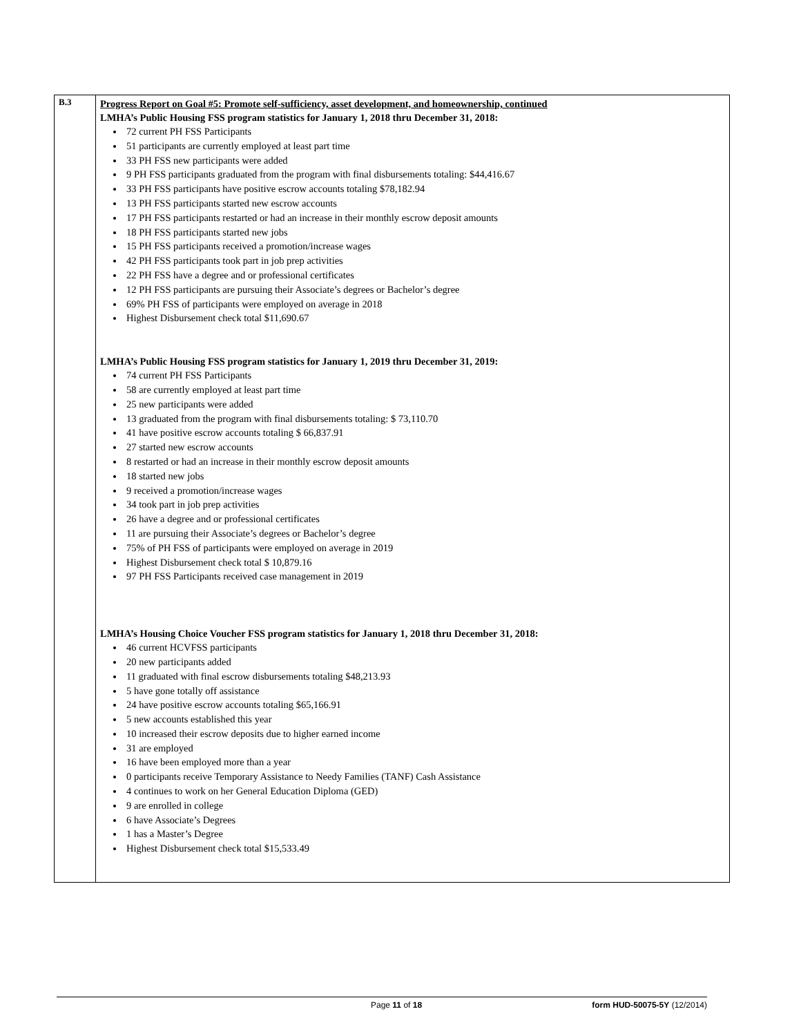| B.3 | Progress Report on Goal #5: Promote self-sufficiency, asset development, and homeownership, continued LMHA’s Public Housing FSS program statistics for January 1, 2018 thru December 31, 2018: 72 current PH FSS Participants 51 participants are currently employed at least part time 33 PH FSS new participants were added 9 PH FSS participants graduated from the program with final disbursements totaling: $44,416.67 33 PH FSS participants have positive escrow accounts totaling $78,182.94 13 PH FSS participants started new escrow accounts 17 PH FSS participants restarted or had an increase in their monthly escrow deposit amounts 18 PH FSS participants started new jobs 15 PH FSS participants received a promotion/increase wages 42 PH FSS participants took part in job prep activities 22 PH FSS have a degree and or professional certificates 12 PH FSS participants are pursuing their Associate’s degrees or Bachelor’s degree 69% PH FSS of participants were employed on average in 2018 Highest Disbursement check total $11,690.67 LMHA’s Public Housing FSS program statistics for January 1, 2019 thru December 31, 2019: 74 current PH FSS Participants 58 are currently employed at least part time 25 new participants were added 13 graduated from the program with final disbursements totaling: $ 73,110.70 41 have positive escrow accounts totaling $ 66,837.91 27 started new escrow accounts 8 restarted or had an increase in their monthly escrow deposit amounts 18 started new jobs 9 received a promotion/increase wages 34 took part in job prep activities 26 have a degree and or professional certificates 11 are pursuing their Associate’s degrees or Bachelor’s degree 75% of PH FSS of participants were employed on average in 2019 Highest Disbursement check total $ 10,879.16 97 PH FSS Participants received case management in 2019 LMHA’s Housing Choice Voucher FSS program statistics for January 1, 2018 thru December 31, 2018: 46 current HCVFSS participants 20 new participants added 11 graduated with final escrow disbursements totaling $48,213.93 5 have gone totally off assistance 24 have positive escrow accounts totaling $65,166.91 5 new accounts established this year 10 increased their escrow deposits due to higher earned income 31 are employed 16 have been employed more than a year 0 participants receive Temporary Assistance to Needy Families (TANF) Cash Assistance 4 continues to work on her General Education Diploma (GED) 9 are enrolled in college 6 have Associate’s Degrees 1 has a Master’s Degree Highest Disbursement check total $15,533.49 |
Page 11 of 18 form HUD-50075-5Y (12/2014)